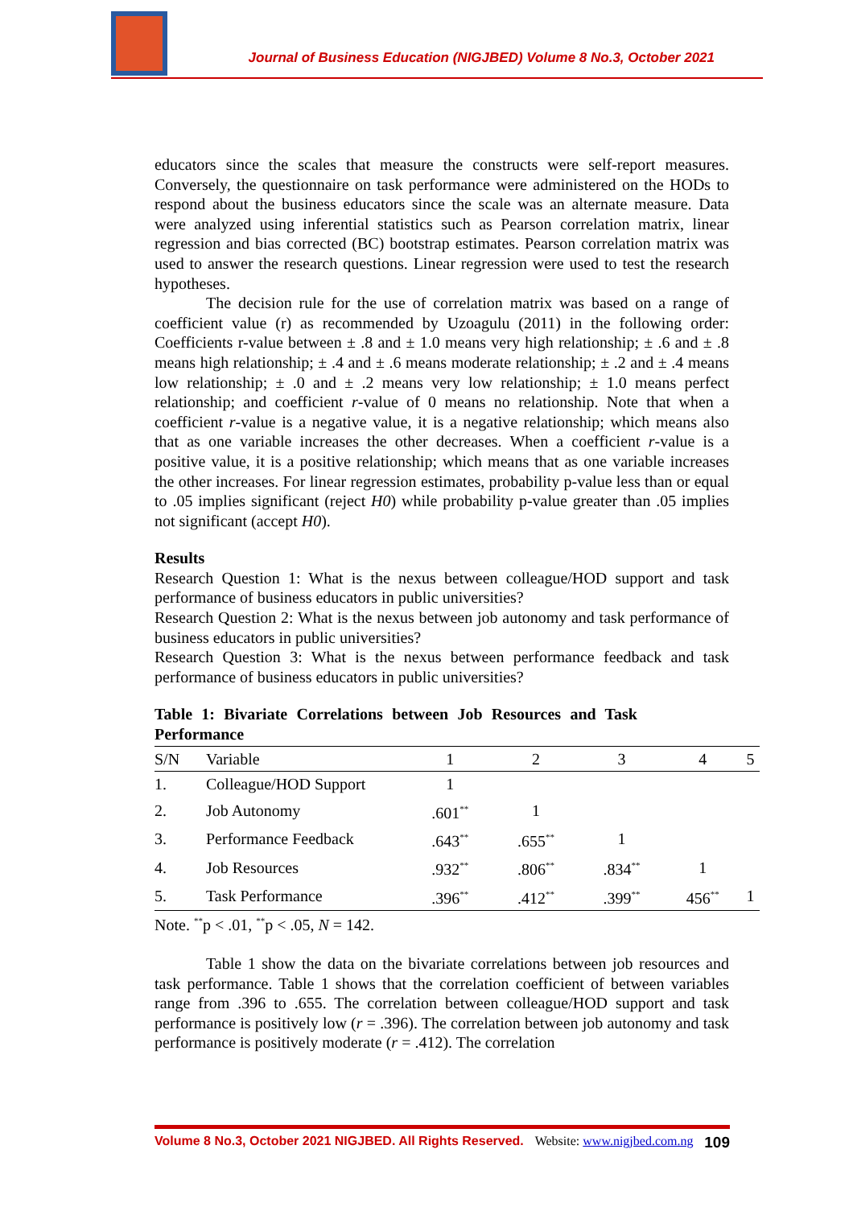Journal of Business Education (NIGJBED) Volume 8 No.3, October 2021
educators since the scales that measure the constructs were self-report measures. Conversely, the questionnaire on task performance were administered on the HODs to respond about the business educators since the scale was an alternate measure. Data were analyzed using inferential statistics such as Pearson correlation matrix, linear regression and bias corrected (BC) bootstrap estimates. Pearson correlation matrix was used to answer the research questions. Linear regression were used to test the research hypotheses.
The decision rule for the use of correlation matrix was based on a range of coefficient value (r) as recommended by Uzoagulu (2011) in the following order: Coefficients r-value between ± .8 and ± 1.0 means very high relationship; ± .6 and ± .8 means high relationship; ± .4 and ± .6 means moderate relationship; ± .2 and ± .4 means low relationship; ± .0 and ± .2 means very low relationship; ± 1.0 means perfect relationship; and coefficient r-value of 0 means no relationship. Note that when a coefficient r-value is a negative value, it is a negative relationship; which means also that as one variable increases the other decreases. When a coefficient r-value is a positive value, it is a positive relationship; which means that as one variable increases the other increases. For linear regression estimates, probability p-value less than or equal to .05 implies significant (reject H0) while probability p-value greater than .05 implies not significant (accept H0).
Results
Research Question 1: What is the nexus between colleague/HOD support and task performance of business educators in public universities?
Research Question 2: What is the nexus between job autonomy and task performance of business educators in public universities?
Research Question 3: What is the nexus between performance feedback and task performance of business educators in public universities?
Table 1: Bivariate Correlations between Job Resources and Task Performance
| S/N | Variable | 1 | 2 | 3 | 4 | 5 |
| --- | --- | --- | --- | --- | --- | --- |
| 1. | Colleague/HOD Support | 1 | | | | |
| 2. | Job Autonomy | .601<sup>**</sup> | 1 | | | |
| 3. | Performance Feedback | .643<sup>**</sup> | .655<sup>**</sup> | 1 | | |
| 4. | Job Resources | .932<sup>**</sup> | .806<sup>**</sup> | .834<sup>**</sup> | 1 | |
| 5. | Task Performance | .396<sup>**</sup> | .412<sup>**</sup> | .399<sup>**</sup> | 456<sup>**</sup> | 1 |
Note. <sup>**</sup>p < .01, <sup>**</sup>p < .05, N = 142.
Table 1 show the data on the bivariate correlations between job resources and task performance. Table 1 shows that the correlation coefficient of between variables range from .396 to .655. The correlation between colleague/HOD support and task performance is positively low (r = .396). The correlation between job autonomy and task performance is positively moderate (r = .412). The correlation
Volume 8 No.3, October 2021 NIGJBED. All Rights Reserved. Website: www.nigjbed.com.ng 109